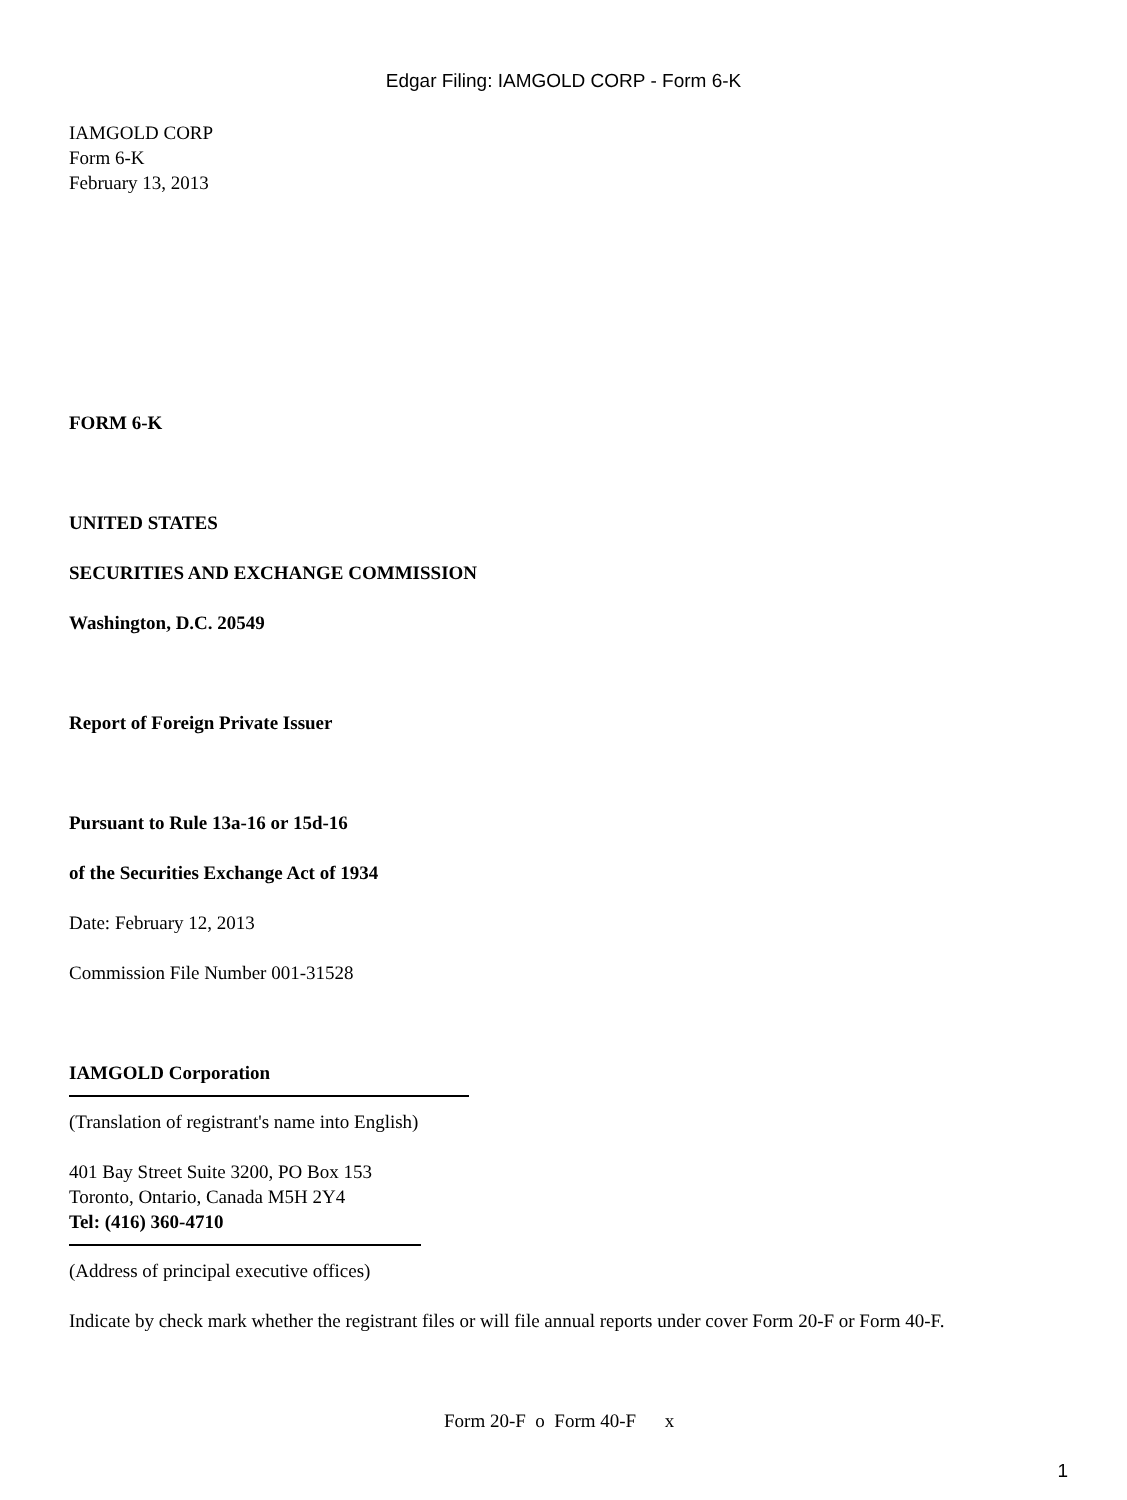Edgar Filing: IAMGOLD CORP - Form 6-K
IAMGOLD CORP
Form 6-K
February 13, 2013
FORM 6-K
UNITED STATES
SECURITIES AND EXCHANGE COMMISSION
Washington, D.C. 20549
Report of Foreign Private Issuer
Pursuant to Rule 13a-16 or 15d-16
of the Securities Exchange Act of 1934
Date: February 12, 2013
Commission File Number 001-31528
IAMGOLD Corporation
(Translation of registrant's name into English)
401 Bay Street Suite 3200, PO Box 153
Toronto, Ontario, Canada M5H 2Y4
Tel: (416) 360-4710
(Address of principal executive offices)
Indicate by check mark whether the registrant files or will file annual reports under cover Form 20-F or Form 40-F.
Form 20-F o Form 40-F x
1